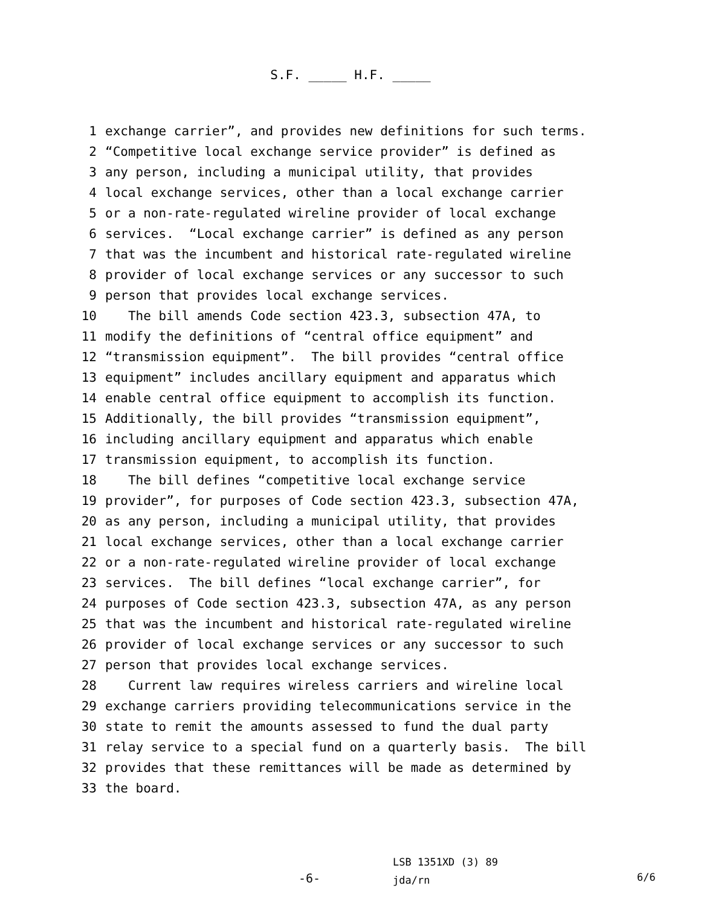S.F. _____ H.F. _____
1 exchange carrier”, and provides new definitions for such terms.
2 “Competitive local exchange service provider” is defined as
3 any person, including a municipal utility, that provides
4 local exchange services, other than a local exchange carrier
5 or a non-rate-regulated wireline provider of local exchange
6 services. “Local exchange carrier” is defined as any person
7 that was the incumbent and historical rate-regulated wireline
8 provider of local exchange services or any successor to such
9 person that provides local exchange services.
10 The bill amends Code section 423.3, subsection 47A, to
11 modify the definitions of “central office equipment” and
12 “transmission equipment”. The bill provides “central office
13 equipment” includes ancillary equipment and apparatus which
14 enable central office equipment to accomplish its function.
15 Additionally, the bill provides “transmission equipment”,
16 including ancillary equipment and apparatus which enable
17 transmission equipment, to accomplish its function.
18 The bill defines “competitive local exchange service
19 provider”, for purposes of Code section 423.3, subsection 47A,
20 as any person, including a municipal utility, that provides
21 local exchange services, other than a local exchange carrier
22 or a non-rate-regulated wireline provider of local exchange
23 services. The bill defines “local exchange carrier”, for
24 purposes of Code section 423.3, subsection 47A, as any person
25 that was the incumbent and historical rate-regulated wireline
26 provider of local exchange services or any successor to such
27 person that provides local exchange services.
28 Current law requires wireless carriers and wireline local
29 exchange carriers providing telecommunications service in the
30 state to remit the amounts assessed to fund the dual party
31 relay service to a special fund on a quarterly basis. The bill
32 provides that these remittances will be made as determined by
33 the board.
-6-
LSB 1351XD (3) 89
jda/rn
6/6